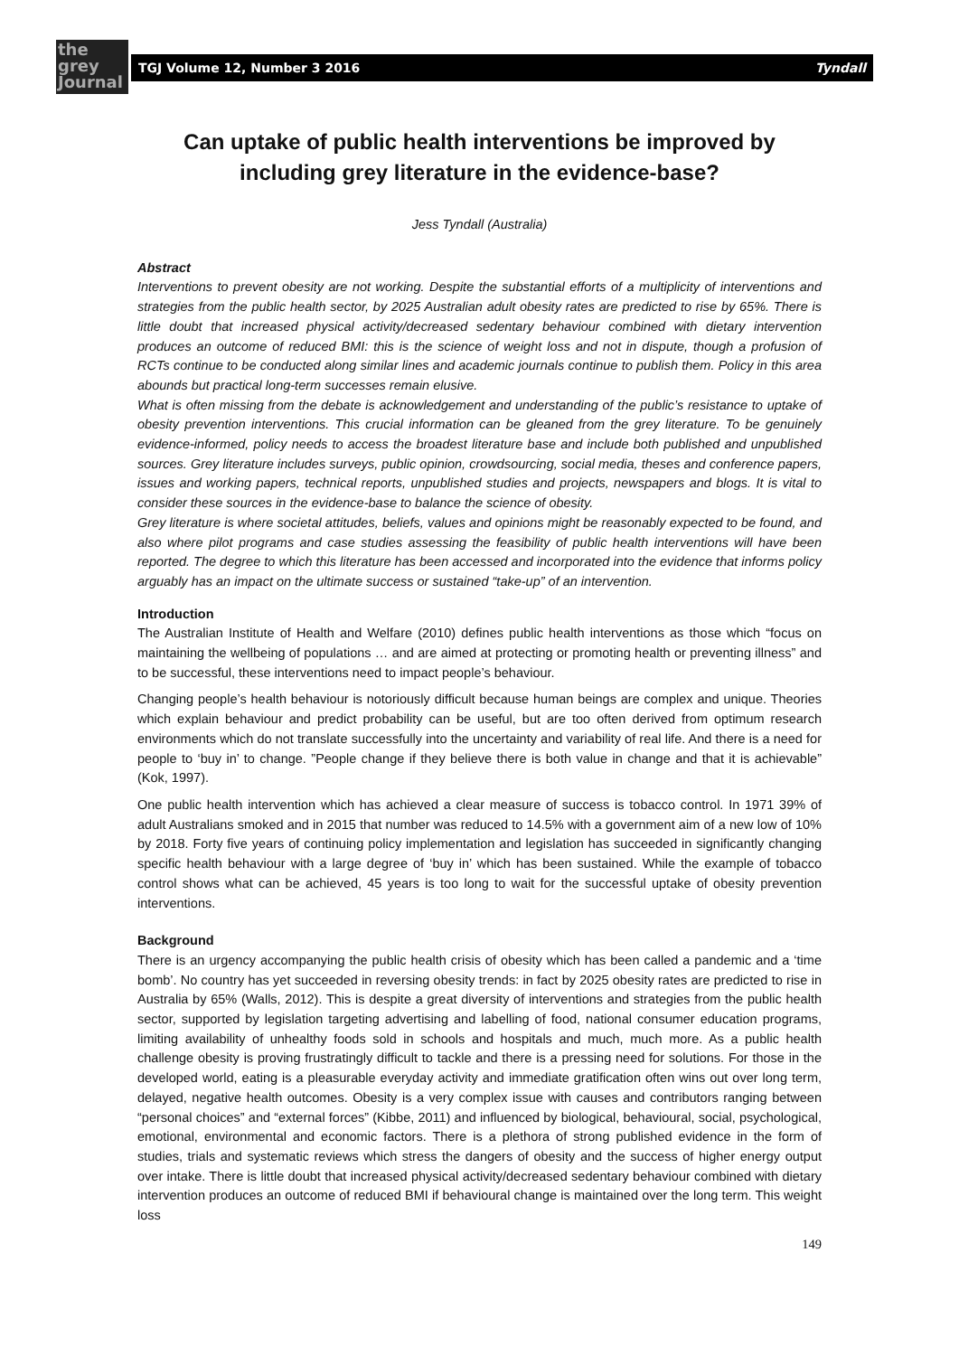the
grey
Journal
TGJ Volume 12, Number 3 2016 Tyndall
Can uptake of public health interventions be improved by including grey literature in the evidence-base?
Jess Tyndall (Australia)
Abstract
Interventions to prevent obesity are not working. Despite the substantial efforts of a multiplicity of interventions and strategies from the public health sector, by 2025 Australian adult obesity rates are predicted to rise by 65%. There is little doubt that increased physical activity/decreased sedentary behaviour combined with dietary intervention produces an outcome of reduced BMI: this is the science of weight loss and not in dispute, though a profusion of RCTs continue to be conducted along similar lines and academic journals continue to publish them. Policy in this area abounds but practical long-term successes remain elusive.
What is often missing from the debate is acknowledgement and understanding of the public’s resistance to uptake of obesity prevention interventions. This crucial information can be gleaned from the grey literature. To be genuinely evidence-informed, policy needs to access the broadest literature base and include both published and unpublished sources. Grey literature includes surveys, public opinion, crowdsourcing, social media, theses and conference papers, issues and working papers, technical reports, unpublished studies and projects, newspapers and blogs. It is vital to consider these sources in the evidence-base to balance the science of obesity.
Grey literature is where societal attitudes, beliefs, values and opinions might be reasonably expected to be found, and also where pilot programs and case studies assessing the feasibility of public health interventions will have been reported. The degree to which this literature has been accessed and incorporated into the evidence that informs policy arguably has an impact on the ultimate success or sustained “take-up” of an intervention.
Introduction
The Australian Institute of Health and Welfare (2010) defines public health interventions as those which “focus on maintaining the wellbeing of populations … and are aimed at protecting or promoting health or preventing illness” and to be successful, these interventions need to impact people’s behaviour.
Changing people’s health behaviour is notoriously difficult because human beings are complex and unique. Theories which explain behaviour and predict probability can be useful, but are too often derived from optimum research environments which do not translate successfully into the uncertainty and variability of real life. And there is a need for people to ‘buy in’ to change. ”People change if they believe there is both value in change and that it is achievable” (Kok, 1997).
One public health intervention which has achieved a clear measure of success is tobacco control. In 1971 39% of adult Australians smoked and in 2015 that number was reduced to 14.5% with a government aim of a new low of 10% by 2018. Forty five years of continuing policy implementation and legislation has succeeded in significantly changing specific health behaviour with a large degree of ‘buy in’ which has been sustained. While the example of tobacco control shows what can be achieved, 45 years is too long to wait for the successful uptake of obesity prevention interventions.
Background
There is an urgency accompanying the public health crisis of obesity which has been called a pandemic and a ‘time bomb’. No country has yet succeeded in reversing obesity trends: in fact by 2025 obesity rates are predicted to rise in Australia by 65% (Walls, 2012). This is despite a great diversity of interventions and strategies from the public health sector, supported by legislation targeting advertising and labelling of food, national consumer education programs, limiting availability of unhealthy foods sold in schools and hospitals and much, much more. As a public health challenge obesity is proving frustratingly difficult to tackle and there is a pressing need for solutions. For those in the developed world, eating is a pleasurable everyday activity and immediate gratification often wins out over long term, delayed, negative health outcomes. Obesity is a very complex issue with causes and contributors ranging between “personal choices” and “external forces” (Kibbe, 2011) and influenced by biological, behavioural, social, psychological, emotional, environmental and economic factors. There is a plethora of strong published evidence in the form of studies, trials and systematic reviews which stress the dangers of obesity and the success of higher energy output over intake. There is little doubt that increased physical activity/decreased sedentary behaviour combined with dietary intervention produces an outcome of reduced BMI if behavioural change is maintained over the long term. This weight loss
149